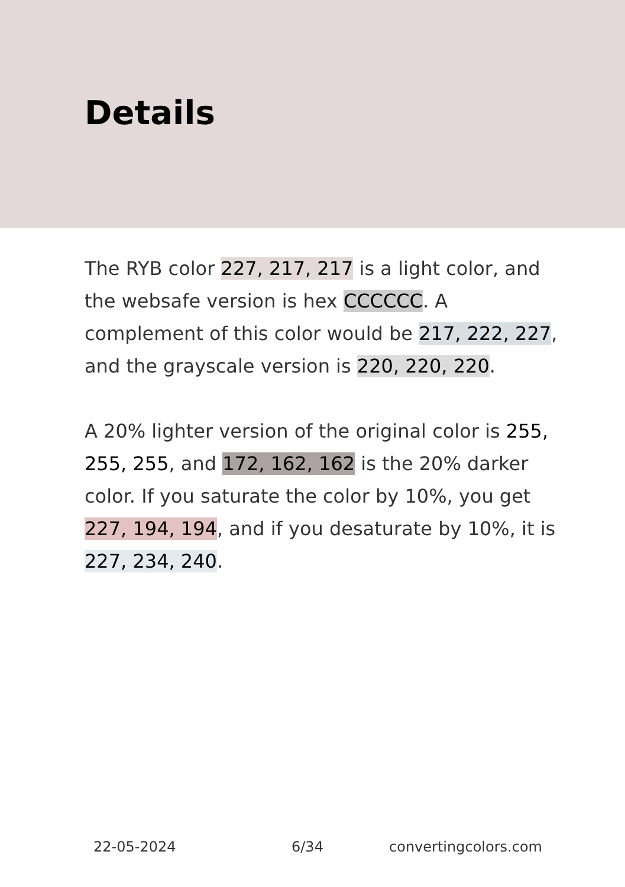Details
The RYB color 227, 217, 217 is a light color, and the websafe version is hex CCCCCC. A complement of this color would be 217, 222, 227, and the grayscale version is 220, 220, 220.
A 20% lighter version of the original color is 255, 255, 255, and 172, 162, 162 is the 20% darker color. If you saturate the color by 10%, you get 227, 194, 194, and if you desaturate by 10%, it is 227, 234, 240.
22-05-2024 6/34 convertingcolors.com